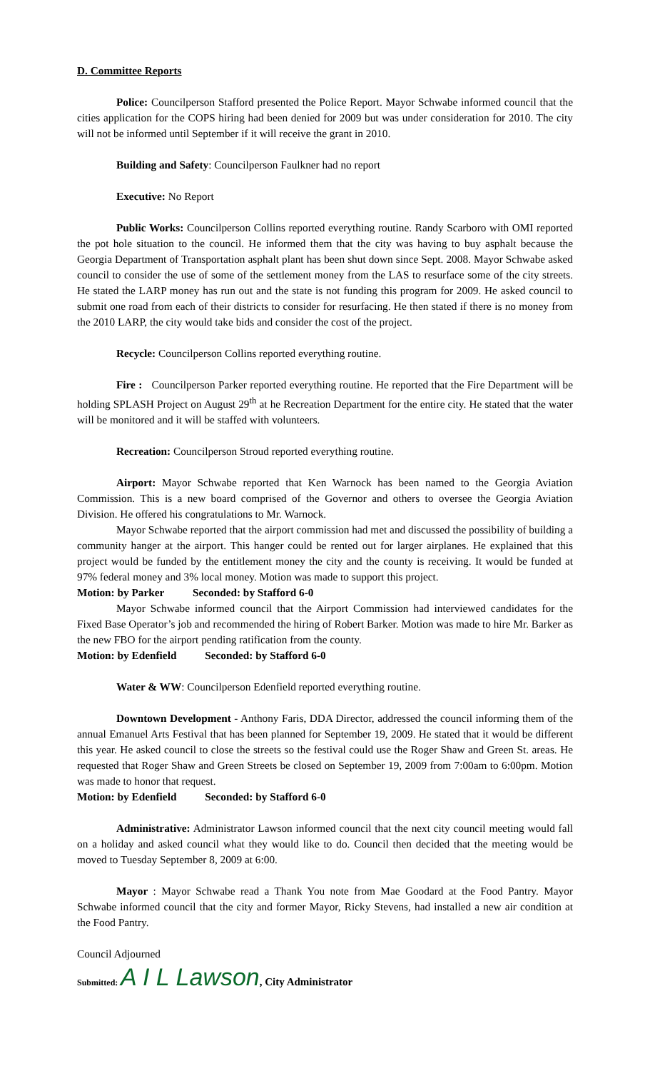D. Committee Reports
Police: Councilperson Stafford presented the Police Report. Mayor Schwabe informed council that the cities application for the COPS hiring had been denied for 2009 but was under consideration for 2010. The city will not be informed until September if it will receive the grant in 2010.
Building and Safety: Councilperson Faulkner had no report
Executive: No Report
Public Works: Councilperson Collins reported everything routine. Randy Scarboro with OMI reported the pot hole situation to the council. He informed them that the city was having to buy asphalt because the Georgia Department of Transportation asphalt plant has been shut down since Sept. 2008. Mayor Schwabe asked council to consider the use of some of the settlement money from the LAS to resurface some of the city streets. He stated the LARP money has run out and the state is not funding this program for 2009. He asked council to submit one road from each of their districts to consider for resurfacing. He then stated if there is no money from the 2010 LARP, the city would take bids and consider the cost of the project.
Recycle: Councilperson Collins reported everything routine.
Fire : Councilperson Parker reported everything routine. He reported that the Fire Department will be holding SPLASH Project on August 29<sup>th</sup> at he Recreation Department for the entire city. He stated that the water will be monitored and it will be staffed with volunteers.
Recreation: Councilperson Stroud reported everything routine.
Airport: Mayor Schwabe reported that Ken Warnock has been named to the Georgia Aviation Commission. This is a new board comprised of the Governor and others to oversee the Georgia Aviation Division. He offered his congratulations to Mr. Warnock.
Mayor Schwabe reported that the airport commission had met and discussed the possibility of building a community hanger at the airport. This hanger could be rented out for larger airplanes. He explained that this project would be funded by the entitlement money the city and the county is receiving. It would be funded at 97% federal money and 3% local money. Motion was made to support this project.
Motion: by Parker Seconded: by Stafford 6-0
Mayor Schwabe informed council that the Airport Commission had interviewed candidates for the Fixed Base Operator’s job and recommended the hiring of Robert Barker. Motion was made to hire Mr. Barker as the new FBO for the airport pending ratification from the county.
Motion: by Edenfield Seconded: by Stafford 6-0
Water & WW: Councilperson Edenfield reported everything routine.
Downtown Development - Anthony Faris, DDA Director, addressed the council informing them of the annual Emanuel Arts Festival that has been planned for September 19, 2009. He stated that it would be different this year. He asked council to close the streets so the festival could use the Roger Shaw and Green St. areas. He requested that Roger Shaw and Green Streets be closed on September 19, 2009 from 7:00am to 6:00pm. Motion was made to honor that request.
Motion: by Edenfield Seconded: by Stafford 6-0
Administrative: Administrator Lawson informed council that the next city council meeting would fall on a holiday and asked council what they would like to do. Council then decided that the meeting would be moved to Tuesday September 8, 2009 at 6:00.
Mayor : Mayor Schwabe read a Thank You note from Mae Goodard at the Food Pantry. Mayor Schwabe informed council that the city and former Mayor, Ricky Stevens, had installed a new air condition at the Food Pantry.
Council Adjourned
Submitted: A I L Lawson, City Administrator